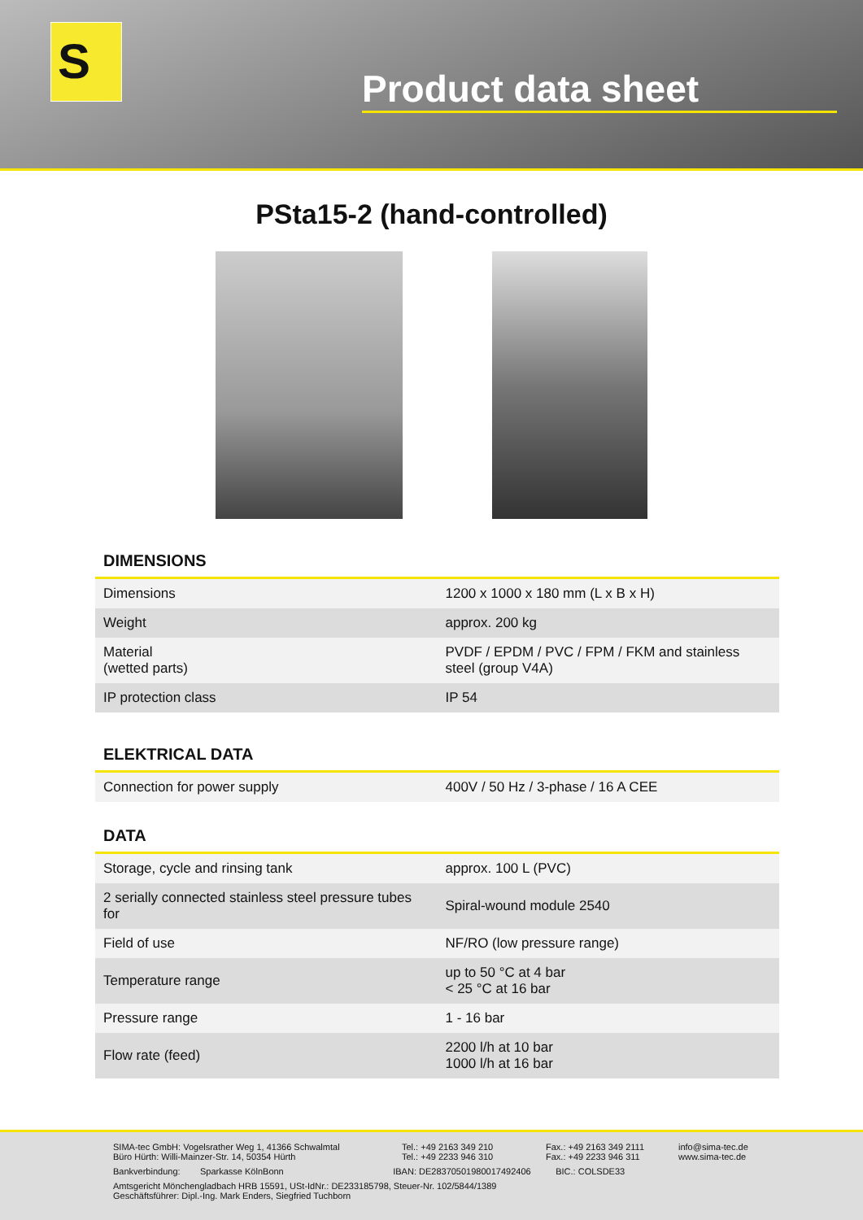S
Product data sheet
PSta15-2 (hand-controlled)
DIMENSIONS
| Dimensions | 1200 x 1000 x 180 mm (L x B x H) |
| Weight | approx. 200 kg |
| Material (wetted parts) | PVDF / EPDM / PVC / FPM / FKM and stainless steel (group V4A) |
| IP protection class | IP 54 |
ELEKTRICAL DATA
| Connection for power supply | 400V / 50 Hz / 3-phase / 16 A CEE |
DATA
| Storage, cycle and rinsing tank | approx. 100 L (PVC) |
| 2 serially connected stainless steel pressure tubes for | Spiral-wound module 2540 |
| Field of use | NF/RO (low pressure range) |
| Temperature range | up to 50 °C at 4 bar < 25 °C at 16 bar |
| Pressure range | 1 - 16 bar |
| Flow rate (feed) | 2200 l/h at 10 bar 1000 l/h at 16 bar |
SIMA-tec GmbH: Vogelsrather Weg 1, 41366 Schwalmtal
Büro Hürth: Willi-Mainzer-Str. 14, 50354 Hürth Tel.: +49 2163 349 210
Tel.: +49 2233 946 310 Fax.: +49 2163 349 2111
Fax.: +49 2233 946 311 info@sima-tec.de
www.sima-tec.de
Bankverbindung: Sparkasse KölnBonn IBAN: DE28370501980017492406 BIC.: COLSDE33
Amtsgericht Mönchengladbach HRB 15591, USt-IdNr.: DE233185798, Steuer-Nr. 102/5844/1389
Geschäftsführer: Dipl.-Ing. Mark Enders, Siegfried Tuchborn